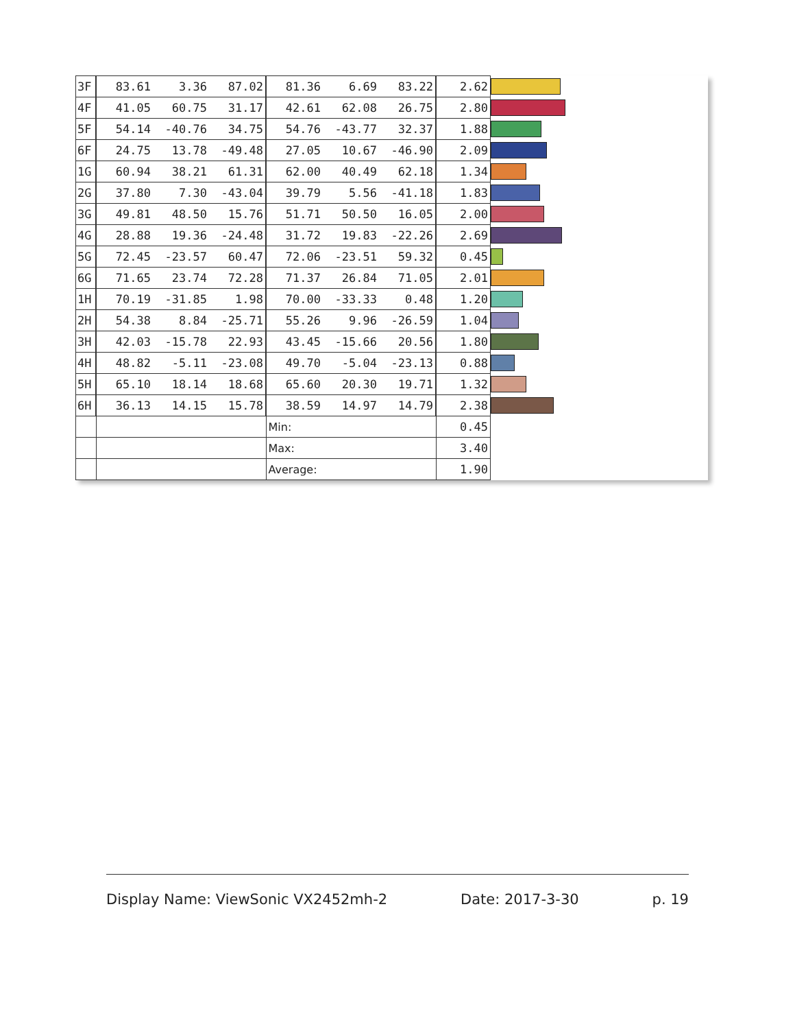| 3F | 83.61 | 3.36 | 87.02 | 81.36 | 6.69 | 83.22 | 2.62 | |
| 4F | 41.05 | 60.75 | 31.17 | 42.61 | 62.08 | 26.75 | 2.80 | |
| 5F | 54.14 | -40.76 | 34.75 | 54.76 | -43.77 | 32.37 | 1.88 | |
| 6F | 24.75 | 13.78 | -49.48 | 27.05 | 10.67 | -46.90 | 2.09 | |
| 1G | 60.94 | 38.21 | 61.31 | 62.00 | 40.49 | 62.18 | 1.34 | |
| 2G | 37.80 | 7.30 | -43.04 | 39.79 | 5.56 | -41.18 | 1.83 | |
| 3G | 49.81 | 48.50 | 15.76 | 51.71 | 50.50 | 16.05 | 2.00 | |
| 4G | 28.88 | 19.36 | -24.48 | 31.72 | 19.83 | -22.26 | 2.69 | |
| 5G | 72.45 | -23.57 | 60.47 | 72.06 | -23.51 | 59.32 | 0.45 | |
| 6G | 71.65 | 23.74 | 72.28 | 71.37 | 26.84 | 71.05 | 2.01 | |
| 1H | 70.19 | -31.85 | 1.98 | 70.00 | -33.33 | 0.48 | 1.20 | |
| 2H | 54.38 | 8.84 | -25.71 | 55.26 | 9.96 | -26.59 | 1.04 | |
| 3H | 42.03 | -15.78 | 22.93 | 43.45 | -15.66 | 20.56 | 1.80 | |
| 4H | 48.82 | -5.11 | -23.08 | 49.70 | -5.04 | -23.13 | 0.88 | |
| 5H | 65.10 | 18.14 | 18.68 | 65.60 | 20.30 | 19.71 | 1.32 | |
| 6H | 36.13 | 14.15 | 15.78 | 38.59 | 14.97 | 14.79 | 2.38 | |
| | | | | Min: | | | 0.45 | |
| | | | | Max: | | | 3.40 | |
| | | | | Average: | | | 1.90 | |
Display Name: ViewSonic VX2452mh-2 Date: 2017-3-30 p. 19